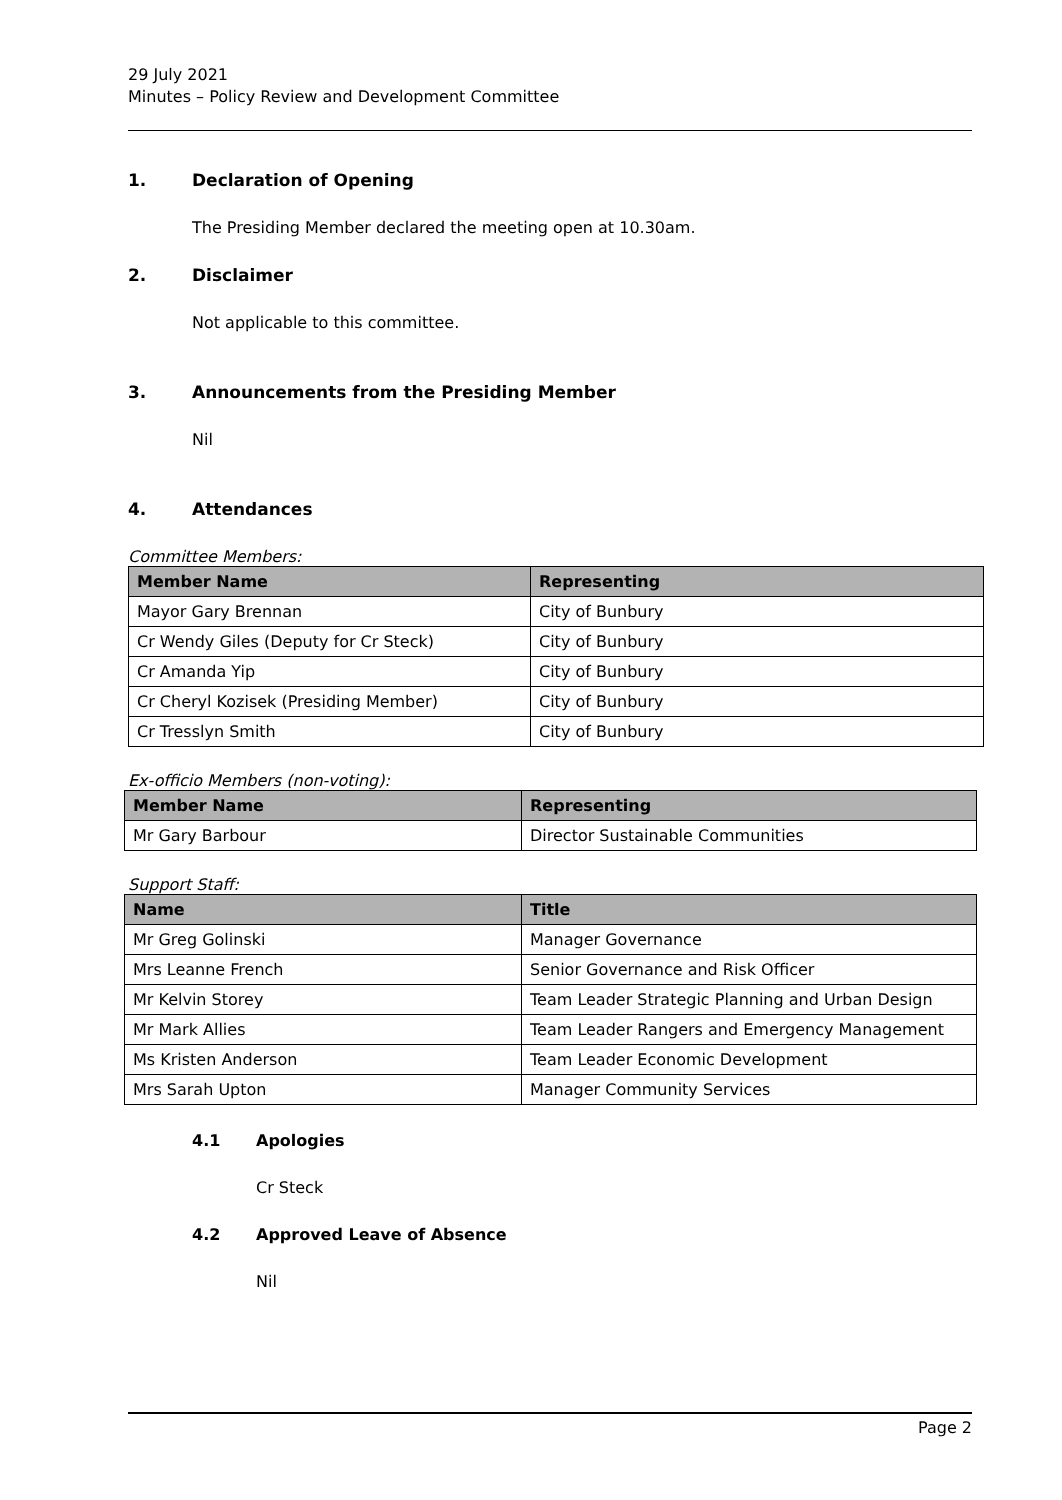29 July 2021
Minutes – Policy Review and Development Committee
1. Declaration of Opening
The Presiding Member declared the meeting open at 10.30am.
2. Disclaimer
Not applicable to this committee.
3. Announcements from the Presiding Member
Nil
4. Attendances
Committee Members:
| Member Name | Representing |
| --- | --- |
| Mayor Gary Brennan | City of Bunbury |
| Cr Wendy Giles (Deputy for Cr Steck) | City of Bunbury |
| Cr Amanda Yip | City of Bunbury |
| Cr Cheryl Kozisek (Presiding Member) | City of Bunbury |
| Cr Tresslyn Smith | City of Bunbury |
Ex-officio Members (non-voting):
| Member Name | Representing |
| --- | --- |
| Mr Gary Barbour | Director Sustainable Communities |
Support Staff:
| Name | Title |
| --- | --- |
| Mr Greg Golinski | Manager Governance |
| Mrs Leanne French | Senior Governance and Risk Officer |
| Mr Kelvin Storey | Team Leader Strategic Planning and Urban Design |
| Mr Mark Allies | Team Leader Rangers and Emergency Management |
| Ms Kristen Anderson | Team Leader Economic Development |
| Mrs Sarah Upton | Manager Community Services |
4.1 Apologies
Cr Steck
4.2 Approved Leave of Absence
Nil
Page 2